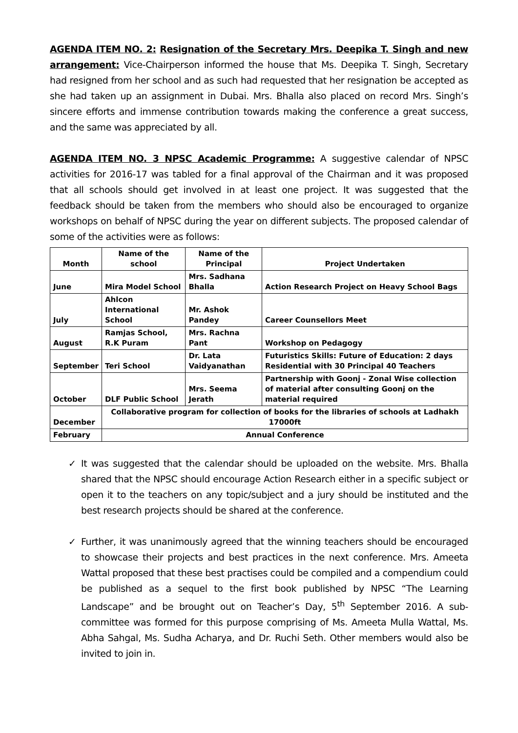AGENDA ITEM NO. 2: Resignation of the Secretary Mrs. Deepika T. Singh and new arrangement: Vice-Chairperson informed the house that Ms. Deepika T. Singh, Secretary had resigned from her school and as such had requested that her resignation be accepted as she had taken up an assignment in Dubai. Mrs. Bhalla also placed on record Mrs. Singh’s sincere efforts and immense contribution towards making the conference a great success, and the same was appreciated by all.
AGENDA ITEM NO. 3 NPSC Academic Programme: A suggestive calendar of NPSC activities for 2016-17 was tabled for a final approval of the Chairman and it was proposed that all schools should get involved in at least one project. It was suggested that the feedback should be taken from the members who should also be encouraged to organize workshops on behalf of NPSC during the year on different subjects. The proposed calendar of some of the activities were as follows:
| Month | Name of the school | Name of the Principal | Project Undertaken |
| --- | --- | --- | --- |
| June | Mira Model School | Mrs. Sadhana Bhalla | Action Research Project on Heavy School Bags |
| July | Ahlcon International School | Mr. Ashok Pandey | Career Counsellors Meet |
| August | Ramjas School, R.K Puram | Mrs. Rachna Pant | Workshop on Pedagogy |
| September | Teri School | Dr. Lata Vaidyanathan | Futuristics Skills: Future of Education: 2 days Residential with 30 Principal 40 Teachers |
| October | DLF Public School | Mrs. Seema Jerath | Partnership with Goonj - Zonal Wise collection of material after consulting Goonj on the material required |
| December | Collaborative program for collection of books for the libraries of schools at Ladhakh 17000ft | | |
| February | Annual Conference | | |
✓ It was suggested that the calendar should be uploaded on the website. Mrs. Bhalla shared that the NPSC should encourage Action Research either in a specific subject or open it to the teachers on any topic/subject and a jury should be instituted and the best research projects should be shared at the conference.
✓ Further, it was unanimously agreed that the winning teachers should be encouraged to showcase their projects and best practices in the next conference. Mrs. Ameeta Wattal proposed that these best practises could be compiled and a compendium could be published as a sequel to the first book published by NPSC “The Learning Landscape” and be brought out on Teacher’s Day, 5<sup>th</sup> September 2016. A sub-committee was formed for this purpose comprising of Ms. Ameeta Mulla Wattal, Ms. Abha Sahgal, Ms. Sudha Acharya, and Dr. Ruchi Seth. Other members would also be invited to join in.